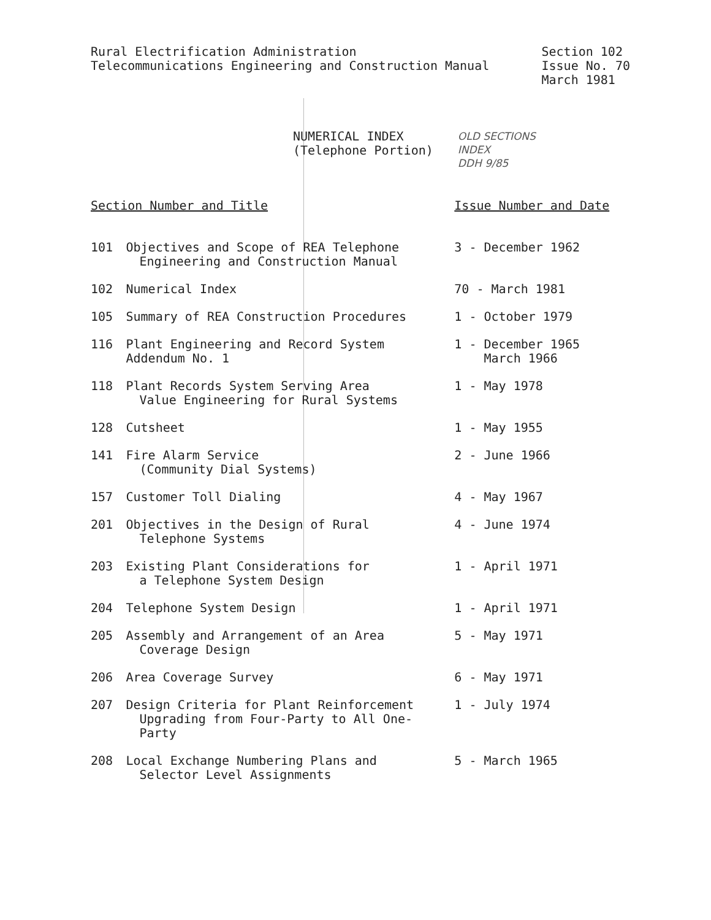Rural Electrification Administration
Telecommunications Engineering and Construction Manual
Section 102
Issue No. 70
March 1981
NUMERICAL INDEX
(Telephone Portion)
OLD SECTIONS
INDEX
DDH 9/85
| Section Number and Title | | Issue Number and Date |
| --- | --- | --- |
| 101 | Objectives and Scope of REA Telephone Engineering and Construction Manual | 3 - December 1962 |
| 102 | Numerical Index | 70 - March 1981 |
| 105 | Summary of REA Construction Procedures | 1 - October 1979 |
| 116 | Plant Engineering and Record System Addendum No. 1 | 1 - December 1965 March 1966 |
| 118 | Plant Records System Serving Area Value Engineering for Rural Systems | 1 - May 1978 |
| 128 | Cutsheet | 1 - May 1955 |
| 141 | Fire Alarm Service (Community Dial Systems) | 2 - June 1966 |
| 157 | Customer Toll Dialing | 4 - May 1967 |
| 201 | Objectives in the Design of Rural Telephone Systems | 4 - June 1974 |
| 203 | Existing Plant Considerations for a Telephone System Design | 1 - April 1971 |
| 204 | Telephone System Design | 1 - April 1971 |
| 205 | Assembly and Arrangement of an Area Coverage Design | 5 - May 1971 |
| 206 | Area Coverage Survey | 6 - May 1971 |
| 207 | Design Criteria for Plant Reinforcement Upgrading from Four-Party to All One- Party | 1 - July 1974 |
| 208 | Local Exchange Numbering Plans and Selector Level Assignments | 5 - March 1965 |